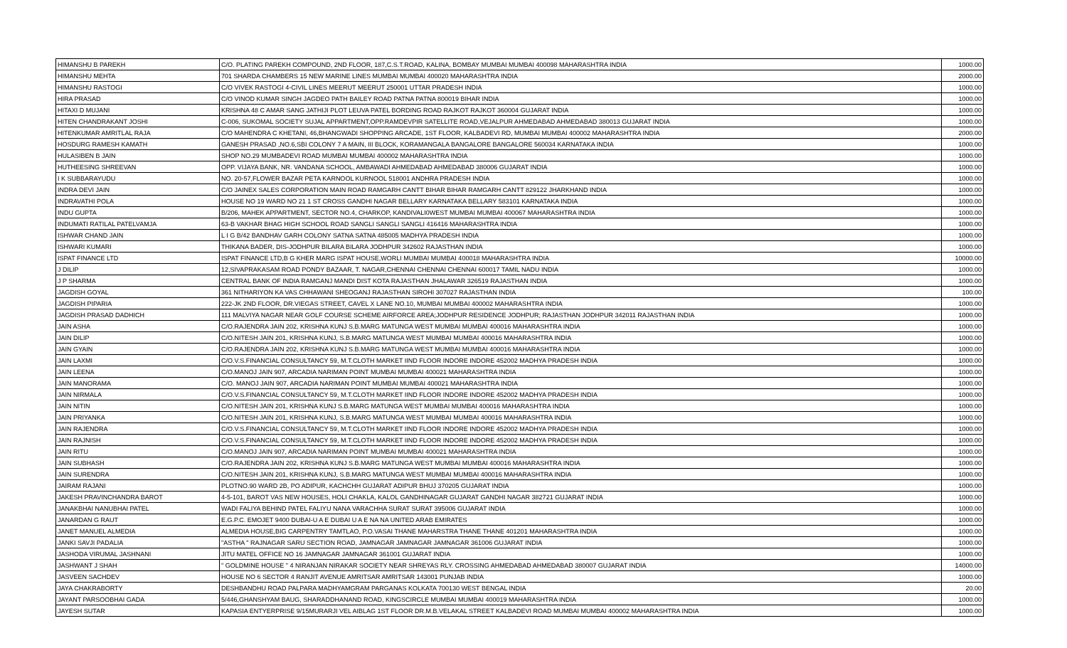| HIMANSHU B PAREKH | C/O. PLATING PAREKH COMPOUND, 2ND FLOOR, 187,C.S.T.ROAD, KALINA, BOMBAY MUMBAI MUMBAI 400098 MAHARASHTRA INDIA | 1000.00 |
| HIMANSHU MEHTA | 701 SHARDA CHAMBERS 15 NEW MARINE LINES MUMBAI MUMBAI 400020 MAHARASHTRA INDIA | 2000.00 |
| HIMANSHU RASTOGI | C/O VIVEK RASTOGI 4-CIVIL LINES MEERUT MEERUT 250001 UTTAR PRADESH INDIA | 1000.00 |
| HIRA PRASAD | C/O VINOD KUMAR SINGH JAGDEO PATH BAILEY ROAD PATNA PATNA 800019 BIHAR INDIA | 1000.00 |
| HITAXI D MUJANI | KRISHNA 48 C AMAR SANG JATHIJI PLOT LEUVA PATEL BORDING ROAD RAJKOT RAJKOT 360004 GUJARAT INDIA | 1000.00 |
| HITEN CHANDRAKANT JOSHI | C-006, SUKOMAL SOCIETY SUJAL APPARTMENT,OPP.RAMDEVPIR SATELLITE ROAD,VEJALPUR AHMEDABAD AHMEDABAD 380013 GUJARAT INDIA | 1000.00 |
| HITENKUMAR AMRITLAL RAJA | C/O MAHENDRA C KHETANI, 46,BHANGWADI SHOPPING ARCADE, 1ST FLOOR, KALBADEVI RD, MUMBAI MUMBAI 400002 MAHARASHTRA INDIA | 2000.00 |
| HOSDURG RAMESH KAMATH | GANESH PRASAD ,NO.6,SBI COLONY 7 A MAIN, III BLOCK, KORAMANGALA BANGALORE BANGALORE 560034 KARNATAKA INDIA | 1000.00 |
| HULASIBEN B JAIN | SHOP NO.29 MUMBADEVI ROAD MUMBAI MUMBAI 400002 MAHARASHTRA INDIA | 1000.00 |
| HUTHEESING SHREEVAN | OPP. VIJAYA BANK, NR. VANDANA SCHOOL, AMBAWADI AHMEDABAD AHMEDABAD 380006 GUJARAT INDIA | 1000.00 |
| I K SUBBARAYUDU | NO. 20-57,FLOWER BAZAR PETA KARNOOL KURNOOL 518001 ANDHRA PRADESH INDIA | 1000.00 |
| INDRA DEVI JAIN | C/O JAINEX SALES CORPORATION MAIN ROAD RAMGARH CANTT BIHAR BIHAR RAMGARH CANTT 829122 JHARKHAND INDIA | 1000.00 |
| INDRAVATHI POLA | HOUSE NO 19 WARD NO 21 1 ST CROSS GANDHI NAGAR BELLARY KARNATAKA BELLARY 583101 KARNATAKA INDIA | 1000.00 |
| INDU GUPTA | B/206, MAHEK APPARTMENT, SECTOR NO.4, CHARKOP, KANDIVALI0WEST MUMBAI MUMBAI 400067 MAHARASHTRA INDIA | 1000.00 |
| INDUMATI RATILAL PATELVAMJA | 63-B VAKHAR BHAG HIGH SCHOOL ROAD SANGLI SANGLI SANGLI 416416 MAHARASHTRA INDIA | 1000.00 |
| ISHWAR CHAND JAIN | L I G B/42 BANDHAV GARH COLONY SATNA SATNA 485005 MADHYA PRADESH INDIA | 1000.00 |
| ISHWARI KUMARI | THIKANA BADER, DIS-JODHPUR BILARA BILARA JODHPUR 342602 RAJASTHAN INDIA | 1000.00 |
| ISPAT FINANCE LTD | ISPAT FINANCE LTD,B G KHER MARG ISPAT HOUSE,WORLI MUMBAI MUMBAI 400018 MAHARASHTRA INDIA | 10000.00 |
| J DILIP | 12,SIVAPRAKASAM ROAD PONDY BAZAAR, T. NAGAR,CHENNAI CHENNAI CHENNAI 600017 TAMIL NADU INDIA | 1000.00 |
| J P SHARMA | CENTRAL BANK OF INDIA RAMGANJ MANDI DIST KOTA RAJASTHAN JHALAWAR 326519 RAJASTHAN INDIA | 1000.00 |
| JAGDISH GOYAL | 361 NITHARIYON KA VAS CHHAWANI SHEOGANJ RAJASTHAN SIROHI 307027 RAJASTHAN INDIA | 100.00 |
| JAGDISH PIPARIA | 222-JK 2ND FLOOR, DR.VIEGAS STREET, CAVEL X LANE NO.10, MUMBAI MUMBAI 400002 MAHARASHTRA INDIA | 1000.00 |
| JAGDISH PRASAD DADHICH | 111 MALVIYA NAGAR NEAR GOLF COURSE SCHEME AIRFORCE AREA;JODHPUR RESIDENCE JODHPUR; RAJASTHAN JODHPUR 342011 RAJASTHAN INDIA | 1000.00 |
| JAIN ASHA | C/O.RAJENDRA JAIN 202, KRISHNA KUNJ S.B.MARG MATUNGA WEST MUMBAI MUMBAI 400016 MAHARASHTRA INDIA | 1000.00 |
| JAIN DILIP | C/O.NITESH JAIN 201, KRISHNA KUNJ, S.B.MARG MATUNGA WEST MUMBAI MUMBAI 400016 MAHARASHTRA INDIA | 1000.00 |
| JAIN GYAIN | C/O.RAJENDRA JAIN 202, KRISHNA KUNJ S.B.MARG MATUNGA WEST MUMBAI MUMBAI 400016 MAHARASHTRA INDIA | 1000.00 |
| JAIN LAXMI | C/O.V.S.FINANCIAL CONSULTANCY 59, M.T.CLOTH MARKET IIND FLOOR INDORE INDORE 452002 MADHYA PRADESH INDIA | 1000.00 |
| JAIN LEENA | C/O.MANOJ JAIN 907, ARCADIA NARIMAN POINT MUMBAI MUMBAI 400021 MAHARASHTRA INDIA | 1000.00 |
| JAIN MANORAMA | C/O. MANOJ JAIN 907, ARCADIA NARIMAN POINT MUMBAI MUMBAI 400021 MAHARASHTRA INDIA | 1000.00 |
| JAIN NIRMALA | C/O.V.S.FINANCIAL CONSULTANCY 59, M.T.CLOTH MARKET IIND FLOOR INDORE INDORE 452002 MADHYA PRADESH INDIA | 1000.00 |
| JAIN NITIN | C/O.NITESH JAIN 201, KRISHNA KUNJ S.B.MARG MATUNGA WEST MUMBAI MUMBAI 400016 MAHARASHTRA INDIA | 1000.00 |
| JAIN PRIYANKA | C/O.NITESH JAIN 201, KRISHNA KUNJ, S.B.MARG MATUNGA WEST MUMBAI MUMBAI 400016 MAHARASHTRA INDIA | 1000.00 |
| JAIN RAJENDRA | C/O.V.S.FINANCIAL CONSULTANCY 59, M.T.CLOTH MARKET IIND FLOOR INDORE INDORE 452002 MADHYA PRADESH INDIA | 1000.00 |
| JAIN RAJNISH | C/O.V.S.FINANCIAL CONSULTANCY 59, M.T.CLOTH MARKET IIND FLOOR INDORE INDORE 452002 MADHYA PRADESH INDIA | 1000.00 |
| JAIN RITU | C/O.MANOJ JAIN 907, ARCADIA NARIMAN POINT MUMBAI MUMBAI 400021 MAHARASHTRA INDIA | 1000.00 |
| JAIN SUBHASH | C/O.RAJENDRA JAIN 202, KRISHNA KUNJ S.B.MARG MATUNGA WEST MUMBAI MUMBAI 400016 MAHARASHTRA INDIA | 1000.00 |
| JAIN SURENDRA | C/O.NITESH JAIN 201, KRISHNA KUNJ, S.B.MARG MATUNGA WEST MUMBAI MUMBAI 400016 MAHARASHTRA INDIA | 1000.00 |
| JAIRAM RAJANI | PLOTNO.90 WARD 2B, PO ADIPUR, KACHCHH GUJARAT ADIPUR BHUJ 370205 GUJARAT INDIA | 1000.00 |
| JAKESH PRAVINCHANDRA BAROT | 4-5-101, BAROT VAS NEW HOUSES, HOLI CHAKLA, KALOL GANDHINAGAR GUJARAT GANDHI NAGAR 382721 GUJARAT INDIA | 1000.00 |
| JANAKBHAI NANUBHAI PATEL | WADI FALIYA BEHIND PATEL FALIYU NANA VARACHHA SURAT SURAT 395006 GUJARAT INDIA | 1000.00 |
| JANARDAN G RAUT | E.G.P.C. EMOJET 9400 DUBAI-U A E DUBAI U A E NA NA UNITED ARAB EMIRATES | 1000.00 |
| JANET MANUEL ALMEDIA | ALMEDIA HOUSE,BIG CARPENTRY TAMTLAO, P.O.VASAI THANE MAHARSTRA THANE THANE 401201 MAHARASHTRA INDIA | 1000.00 |
| JANKI SAVJI PADALIA | "ASTHA " RAJNAGAR SARU SECTION ROAD, JAMNAGAR JAMNAGAR JAMNAGAR 361006 GUJARAT INDIA | 1000.00 |
| JASHODA VIRUMAL JASHNANI | JITU MATEL OFFICE NO 16 JAMNAGAR JAMNAGAR 361001 GUJARAT INDIA | 1000.00 |
| JASHWANT J SHAH | " GOLDMINE HOUSE " 4 NIRANJAN NIRAKAR SOCIETY NEAR SHREYAS RLY. CROSSING AHMEDABAD AHMEDABAD 380007 GUJARAT INDIA | 14000.00 |
| JASVEEN SACHDEV | HOUSE NO 6 SECTOR 4 RANJIT AVENUE AMRITSAR AMRITSAR 143001 PUNJAB INDIA | 1000.00 |
| JAYA CHAKRABORTY | DESHBANDHU ROAD PALPARA MADHYAMGRAM PARGANAS KOLKATA 700130 WEST BENGAL INDIA | 20.00 |
| JAYANT PARSOOBHAI GADA | 5/446,GHANSHYAM BAUG, SHARADDHANAND ROAD, KINGSCIRCLE MUMBAI MUMBAI 400019 MAHARASHTRA INDIA | 1000.00 |
| JAYESH SUTAR | KAPASIA ENTYERPRISE 9/15MURARJI VEL AIBLAG 1ST FLOOR DR.M.B.VELAKAL STREET KALBADEVI ROAD MUMBAI MUMBAI 400002 MAHARASHTRA INDIA | 1000.00 |